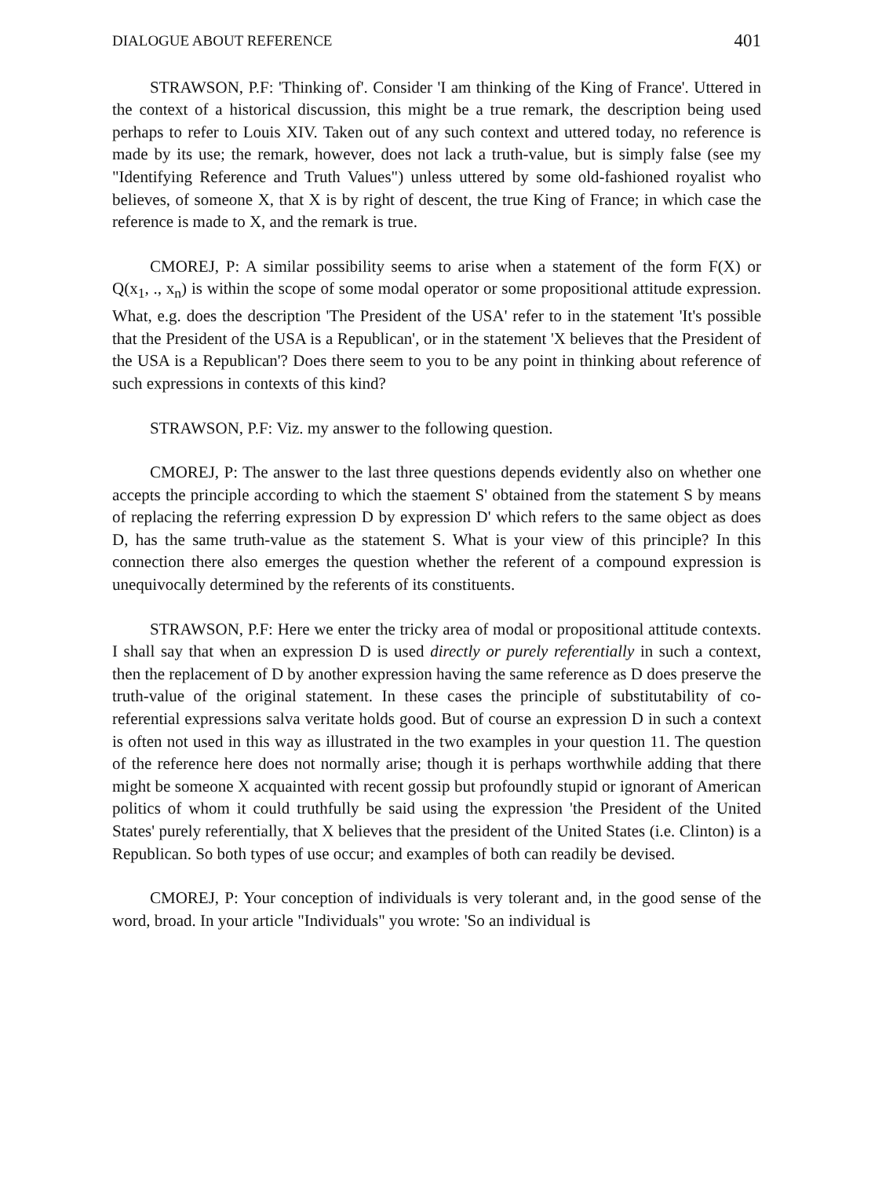DIALOGUE ABOUT REFERENCE 401
STRAWSON, P.F: 'Thinking of'. Consider 'I am thinking of the King of France'. Uttered in the context of a historical discussion, this might be a true remark, the description being used perhaps to refer to Louis XIV. Taken out of any such context and uttered today, no reference is made by its use; the remark, however, does not lack a truth-value, but is simply false (see my "Identifying Reference and Truth Values") unless uttered by some old-fashioned royalist who believes, of someone X, that X is by right of descent, the true King of France; in which case the reference is made to X, and the remark is true.
CMOREJ, P: A similar possibility seems to arise when a statement of the form F(X) or Q(x<sub>1</sub>, ., x<sub>n</sub>) is within the scope of some modal operator or some propositional attitude expression. What, e.g. does the description 'The President of the USA' refer to in the statement 'It's possible that the President of the USA is a Republican', or in the statement 'X believes that the President of the USA is a Republican'? Does there seem to you to be any point in thinking about reference of such expressions in contexts of this kind?
STRAWSON, P.F: Viz. my answer to the following question.
CMOREJ, P: The answer to the last three questions depends evidently also on whether one accepts the principle according to which the staement S' obtained from the statement S by means of replacing the referring expression D by expression D' which refers to the same object as does D, has the same truth-value as the statement S. What is your view of this principle? In this connection there also emerges the question whether the referent of a compound expression is unequivocally determined by the referents of its constituents.
STRAWSON, P.F: Here we enter the tricky area of modal or propositional attitude contexts. I shall say that when an expression D is used directly or purely referentially in such a context, then the replacement of D by another expression having the same reference as D does preserve the truth-value of the original statement. In these cases the principle of substitutability of co-referential expressions salva veritate holds good. But of course an expression D in such a context is often not used in this way as illustrated in the two examples in your question 11. The question of the reference here does not normally arise; though it is perhaps worthwhile adding that there might be someone X acquainted with recent gossip but profoundly stupid or ignorant of American politics of whom it could truthfully be said using the expression 'the President of the United States' purely referentially, that X believes that the president of the United States (i.e. Clinton) is a Republican. So both types of use occur; and examples of both can readily be devised.
CMOREJ, P: Your conception of individuals is very tolerant and, in the good sense of the word, broad. In your article "Individuals" you wrote: 'So an individual is